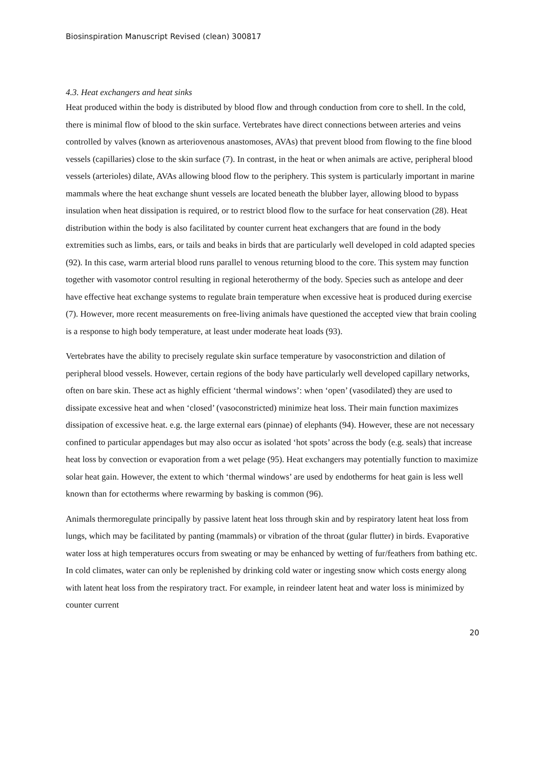Biosinspiration Manuscript Revised (clean) 300817
4.3. Heat exchangers and heat sinks
Heat produced within the body is distributed by blood flow and through conduction from core to shell. In the cold, there is minimal flow of blood to the skin surface. Vertebrates have direct connections between arteries and veins controlled by valves (known as arteriovenous anastomoses, AVAs) that prevent blood from flowing to the fine blood vessels (capillaries) close to the skin surface (7). In contrast, in the heat or when animals are active, peripheral blood vessels (arterioles) dilate, AVAs allowing blood flow to the periphery. This system is particularly important in marine mammals where the heat exchange shunt vessels are located beneath the blubber layer, allowing blood to bypass insulation when heat dissipation is required, or to restrict blood flow to the surface for heat conservation (28). Heat distribution within the body is also facilitated by counter current heat exchangers that are found in the body extremities such as limbs, ears, or tails and beaks in birds that are particularly well developed in cold adapted species (92). In this case, warm arterial blood runs parallel to venous returning blood to the core. This system may function together with vasomotor control resulting in regional heterothermy of the body. Species such as antelope and deer have effective heat exchange systems to regulate brain temperature when excessive heat is produced during exercise (7). However, more recent measurements on free-living animals have questioned the accepted view that brain cooling is a response to high body temperature, at least under moderate heat loads (93).
Vertebrates have the ability to precisely regulate skin surface temperature by vasoconstriction and dilation of peripheral blood vessels. However, certain regions of the body have particularly well developed capillary networks, often on bare skin. These act as highly efficient ‘thermal windows’: when ‘open’ (vasodilated) they are used to dissipate excessive heat and when ‘closed’ (vasoconstricted) minimize heat loss. Their main function maximizes dissipation of excessive heat. e.g. the large external ears (pinnae) of elephants (94). However, these are not necessary confined to particular appendages but may also occur as isolated ‘hot spots’ across the body (e.g. seals) that increase heat loss by convection or evaporation from a wet pelage (95). Heat exchangers may potentially function to maximize solar heat gain. However, the extent to which ‘thermal windows’ are used by endotherms for heat gain is less well known than for ectotherms where rewarming by basking is common (96).
Animals thermoregulate principally by passive latent heat loss through skin and by respiratory latent heat loss from lungs, which may be facilitated by panting (mammals) or vibration of the throat (gular flutter) in birds. Evaporative water loss at high temperatures occurs from sweating or may be enhanced by wetting of fur/feathers from bathing etc. In cold climates, water can only be replenished by drinking cold water or ingesting snow which costs energy along with latent heat loss from the respiratory tract. For example, in reindeer latent heat and water loss is minimized by counter current
20